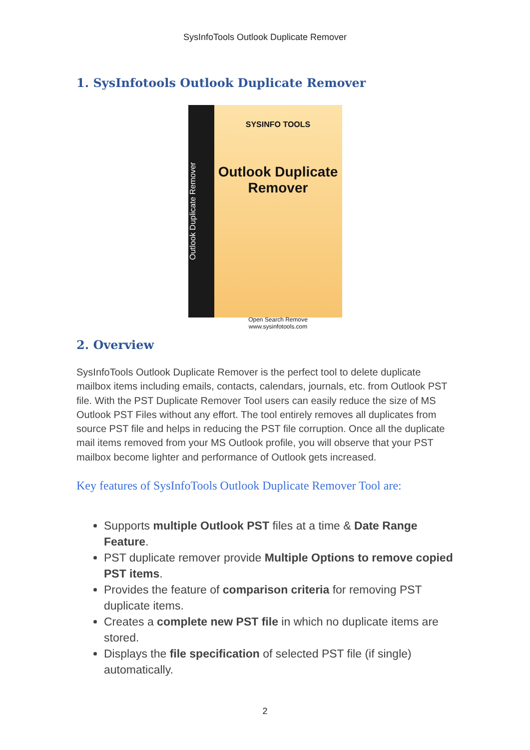SysInfoTools Outlook Duplicate Remover
1. SysInfotools Outlook Duplicate Remover
Outlook Duplicate Remover
SYSINFO TOOLS
Outlook Duplicate Remover
Open Search Remove
www.sysinfotools.com
2. Overview
SysInfoTools Outlook Duplicate Remover is the perfect tool to delete duplicate mailbox items including emails, contacts, calendars, journals, etc. from Outlook PST file. With the PST Duplicate Remover Tool users can easily reduce the size of MS Outlook PST Files without any effort. The tool entirely removes all duplicates from source PST file and helps in reducing the PST file corruption. Once all the duplicate mail items removed from your MS Outlook profile, you will observe that your PST mailbox become lighter and performance of Outlook gets increased.
Key features of SysInfoTools Outlook Duplicate Remover Tool are:
Supports multiple Outlook PST files at a time & Date Range Feature.
PST duplicate remover provide Multiple Options to remove copied PST items.
Provides the feature of comparison criteria for removing PST duplicate items.
Creates a complete new PST file in which no duplicate items are stored.
Displays the file specification of selected PST file (if single) automatically.
2